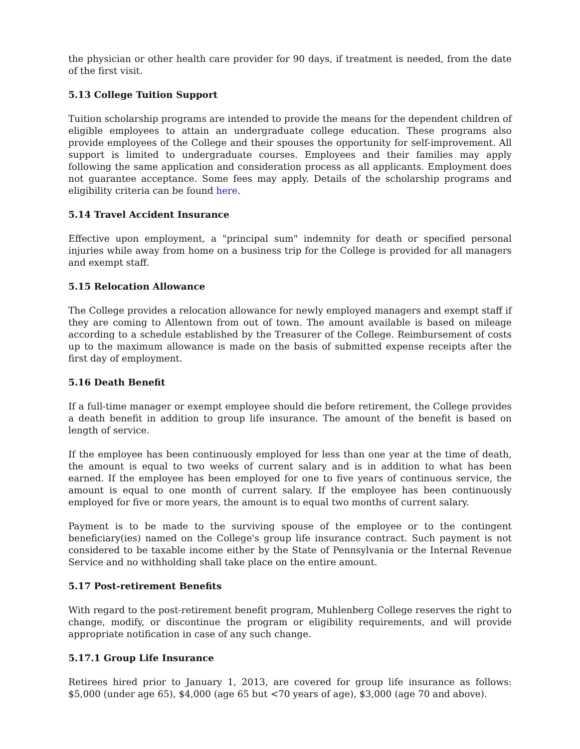the physician or other health care provider for 90 days, if treatment is needed, from the date of the first visit.
5.13 College Tuition Support
Tuition scholarship programs are intended to provide the means for the dependent children of eligible employees to attain an undergraduate college education. These programs also provide employees of the College and their spouses the opportunity for self-improvement. All support is limited to undergraduate courses. Employees and their families may apply following the same application and consideration process as all applicants. Employment does not guarantee acceptance. Some fees may apply. Details of the scholarship programs and eligibility criteria can be found here.
5.14 Travel Accident Insurance
Effective upon employment, a "principal sum" indemnity for death or specified personal injuries while away from home on a business trip for the College is provided for all managers and exempt staff.
5.15 Relocation Allowance
The College provides a relocation allowance for newly employed managers and exempt staff if they are coming to Allentown from out of town. The amount available is based on mileage according to a schedule established by the Treasurer of the College. Reimbursement of costs up to the maximum allowance is made on the basis of submitted expense receipts after the first day of employment.
5.16 Death Benefit
If a full-time manager or exempt employee should die before retirement, the College provides a death benefit in addition to group life insurance. The amount of the benefit is based on length of service.
If the employee has been continuously employed for less than one year at the time of death, the amount is equal to two weeks of current salary and is in addition to what has been earned. If the employee has been employed for one to five years of continuous service, the amount is equal to one month of current salary. If the employee has been continuously employed for five or more years, the amount is to equal two months of current salary.
Payment is to be made to the surviving spouse of the employee or to the contingent beneficiary(ies) named on the College's group life insurance contract. Such payment is not considered to be taxable income either by the State of Pennsylvania or the Internal Revenue Service and no withholding shall take place on the entire amount.
5.17 Post-retirement Benefits
With regard to the post-retirement benefit program, Muhlenberg College reserves the right to change, modify, or discontinue the program or eligibility requirements, and will provide appropriate notification in case of any such change.
5.17.1 Group Life Insurance
Retirees hired prior to January 1, 2013, are covered for group life insurance as follows: $5,000 (under age 65), $4,000 (age 65 but <70 years of age), $3,000 (age 70 and above).